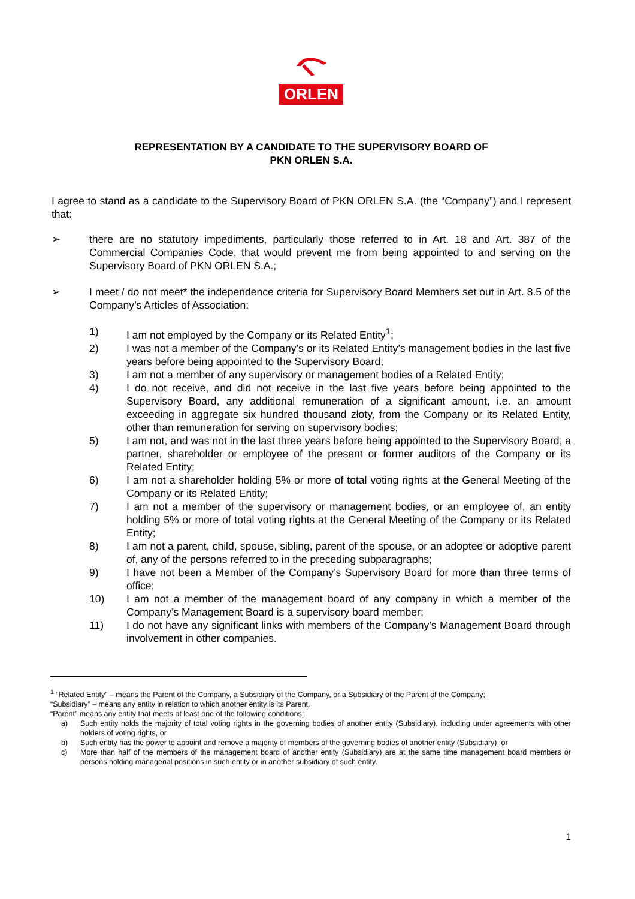ORLEN
REPRESENTATION BY A CANDIDATE TO THE SUPERVISORY BOARD OF
PKN ORLEN S.A.
I agree to stand as a candidate to the Supervisory Board of PKN ORLEN S.A. (the “Company”) and I represent that:
➢ there are no statutory impediments, particularly those referred to in Art. 18 and Art. 387 of the Commercial Companies Code, that would prevent me from being appointed to and serving on the Supervisory Board of PKN ORLEN S.A.;
➢ I meet / do not meet* the independence criteria for Supervisory Board Members set out in Art. 8.5 of the Company’s Articles of Association:
1) I am not employed by the Company or its Related Entity<sup>1</sup>;
2) I was not a member of the Company’s or its Related Entity’s management bodies in the last five years before being appointed to the Supervisory Board;
3) I am not a member of any supervisory or management bodies of a Related Entity;
4) I do not receive, and did not receive in the last five years before being appointed to the Supervisory Board, any additional remuneration of a significant amount, i.e. an amount exceeding in aggregate six hundred thousand złoty, from the Company or its Related Entity, other than remuneration for serving on supervisory bodies;
5) I am not, and was not in the last three years before being appointed to the Supervisory Board, a partner, shareholder or employee of the present or former auditors of the Company or its Related Entity;
6) I am not a shareholder holding 5% or more of total voting rights at the General Meeting of the Company or its Related Entity;
7) I am not a member of the supervisory or management bodies, or an employee of, an entity holding 5% or more of total voting rights at the General Meeting of the Company or its Related Entity;
8) I am not a parent, child, spouse, sibling, parent of the spouse, or an adoptee or adoptive parent of, any of the persons referred to in the preceding subparagraphs;
9) I have not been a Member of the Company’s Supervisory Board for more than three terms of office;
10) I am not a member of the management board of any company in which a member of the Company’s Management Board is a supervisory board member;
11) I do not have any significant links with members of the Company’s Management Board through involvement in other companies.
<sup>1</sup> “Related Entity” – means the Parent of the Company, a Subsidiary of the Company, or a Subsidiary of the Parent of the Company;
“Subsidiary” – means any entity in relation to which another entity is its Parent.
“Parent” means any entity that meets at least one of the following conditions:
a) Such entity holds the majority of total voting rights in the governing bodies of another entity (Subsidiary), including under agreements with other holders of voting rights, or
b) Such entity has the power to appoint and remove a majority of members of the governing bodies of another entity (Subsidiary), or
c) More than half of the members of the management board of another entity (Subsidiary) are at the same time management board members or persons holding managerial positions in such entity or in another subsidiary of such entity.
1